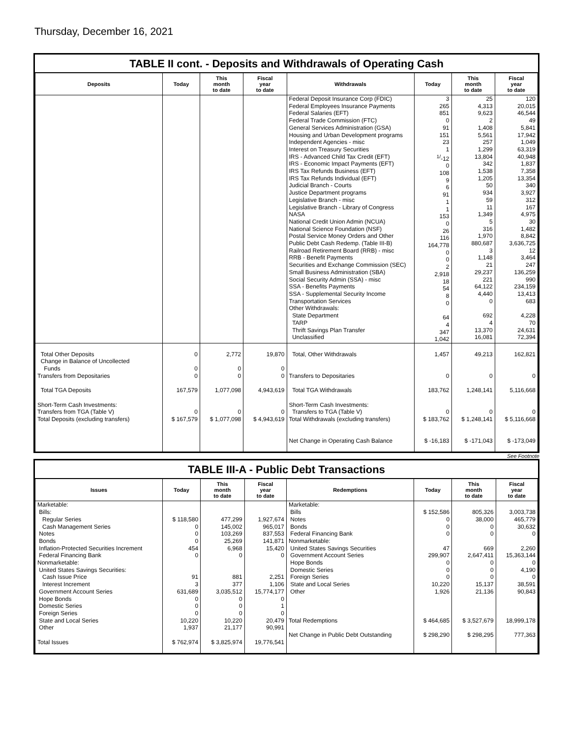Thursday, December 16, 2021
TABLE II cont. - Deposits and Withdrawals of Operating Cash
| Deposits | Today | This month to date | Fiscal year to date | Withdrawals | Today | This month to date | Fiscal year to date |
| --- | --- | --- | --- | --- | --- | --- | --- |
| | | | | Federal Deposit Insurance Corp (FDIC) Federal Employees Insurance Payments Federal Salaries (EFT) Federal Trade Commission (FTC) General Services Administration (GSA) Housing and Urban Development programs Independent Agencies - misc Interest on Treasury Securities IRS - Advanced Child Tax Credit (EFT) IRS - Economic Impact Payments (EFT) IRS Tax Refunds Business (EFT) IRS Tax Refunds Individual (EFT) Judicial Branch - Courts Justice Department programs Legislative Branch - misc Legislative Branch - Library of Congress NASA National Credit Union Admin (NCUA) National Science Foundation (NSF) Postal Service Money Orders and Other Public Debt Cash Redemp. (Table III-B) Railroad Retirement Board (RRB) - misc RRB - Benefit Payments Securities and Exchange Commission (SEC) Small Business Administration (SBA) Social Security Admin (SSA) - misc SSA - Benefits Payments SSA - Supplemental Security Income Transportation Services Other Withdrawals: State Department TARP Thrift Savings Plan Transfer Unclassified | 3 265 851 0 91 151 23 1 <sup>1/</sup>-12 0 108 9 6 91 1 1 153 0 26 116 164,778 0 0 2 2,918 18 54 8 0 64 4 347 1,042 | 25 4,313 9,623 2 1,408 5,561 257 1,299 13,804 342 1,538 1,205 50 934 59 11 1,349 5 316 1,970 880,687 3 1,148 21 29,237 221 64,122 4,440 0 692 4 13,370 16,081 | 120 20,015 46,544 49 5,841 17,942 1,049 63,319 40,948 1,837 7,358 13,354 340 3,927 312 167 4,975 30 1,482 8,842 3,636,725 12 3,464 247 136,259 990 234,159 13,413 683 4,228 70 24,631 72,394 |
| Total Other Deposits Change in Balance of Uncollected Funds Transfers from Depositaries Total TGA Deposits Short-Term Cash Investments: Transfers from TGA (Table V) Total Deposits (excluding transfers) | 0 0 0 167,579 0 $ 167,579 | 2,772 0 0 1,077,098 0 $ 1,077,098 | 19,870 0 0 4,943,619 0 $ 4,943,619 | Total, Other Withdrawals Transfers to Depositaries Total TGA Withdrawals Short-Term Cash Investments: Transfers to TGA (Table V) Total Withdrawals (excluding transfers) Net Change in Operating Cash Balance | 1,457 0 183,762 0 $ 183,762 $ -16,183 | 49,213 0 1,248,141 0 $ 1,248,141 $ -171,043 | 162,821 0 5,116,668 0 $ 5,116,668 $ -173,049 |
See Footnote
TABLE III-A - Public Debt Transactions
| Issues | Today | This month to date | Fiscal year to date | Redemptions | Today | This month to date | Fiscal year to date |
| --- | --- | --- | --- | --- | --- | --- | --- |
| Marketable: Bills: Regular Series Cash Management Series Notes Bonds Inflation-Protected Securities Increment Federal Financing Bank Nonmarketable: United States Savings Securities: Cash Issue Price Interest Increment Government Account Series Hope Bonds Domestic Series Foreign Series State and Local Series Other Total Issues | $ 118,580 0 0 0 454 0 91 3 631,689 0 0 0 10,220 1,937 $ 762,974 | 477,299 145,002 103,269 25,269 6,968 0 881 377 3,035,512 0 0 0 10,220 21,177 $ 3,825,974 | 1,927,674 965,017 837,553 141,871 15,420 0 2,251 1,106 15,774,177 0 1 0 20,479 90,991 19,776,541 | Marketable: Bills Notes Bonds Federal Financing Bank Nonmarketable: United States Savings Securities Government Account Series Hope Bonds Domestic Series Foreign Series State and Local Series Other Total Redemptions Net Change in Public Debt Outstanding | $ 152,586 0 0 0 47 299,907 0 0 0 10,220 1,926 $ 464,685 $ 298,290 | 805,326 38,000 0 0 669 2,647,411 0 0 0 15,137 21,136 $ 3,527,679 $ 298,295 | 3,003,738 465,779 30,632 0 2,260 15,363,144 0 4,190 0 38,591 90,843 18,999,178 777,363 |